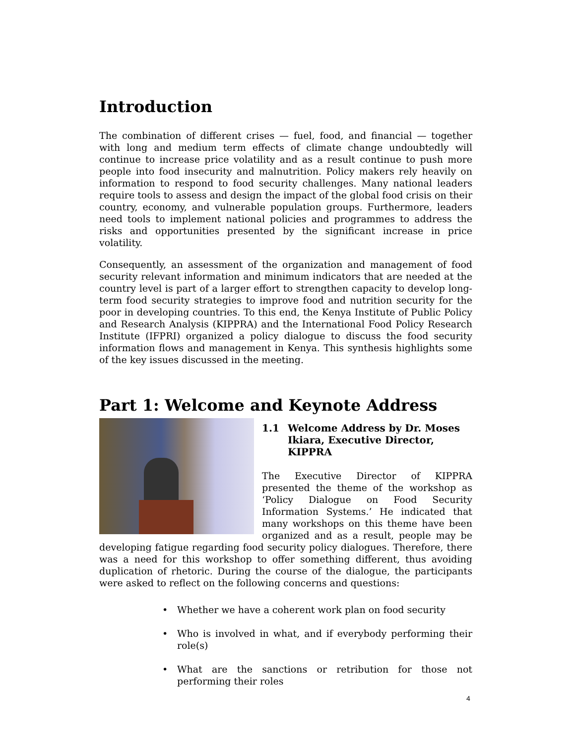Introduction
The combination of different crises — fuel, food, and financial — together with long and medium term effects of climate change undoubtedly will continue to increase price volatility and as a result continue to push more people into food insecurity and malnutrition. Policy makers rely heavily on information to respond to food security challenges. Many national leaders require tools to assess and design the impact of the global food crisis on their country, economy, and vulnerable population groups. Furthermore, leaders need tools to implement national policies and programmes to address the risks and opportunities presented by the significant increase in price volatility.
Consequently, an assessment of the organization and management of food security relevant information and minimum indicators that are needed at the country level is part of a larger effort to strengthen capacity to develop long-term food security strategies to improve food and nutrition security for the poor in developing countries. To this end, the Kenya Institute of Public Policy and Research Analysis (KIPPRA) and the International Food Policy Research Institute (IFPRI) organized a policy dialogue to discuss the food security information flows and management in Kenya. This synthesis highlights some of the key issues discussed in the meeting.
Part 1: Welcome and Keynote Address
1.1 Welcome Address by Dr. Moses Ikiara, Executive Director, KIPPRA
The Executive Director of KIPPRA presented the theme of the workshop as ‘Policy Dialogue on Food Security Information Systems.’ He indicated that many workshops on this theme have been organized and as a result, people may be developing fatigue regarding food security policy dialogues. Therefore, there was a need for this workshop to offer something different, thus avoiding duplication of rhetoric. During the course of the dialogue, the participants were asked to reflect on the following concerns and questions:
• Whether we have a coherent work plan on food security
• Who is involved in what, and if everybody performing their role(s)
• What are the sanctions or retribution for those not performing their roles
4